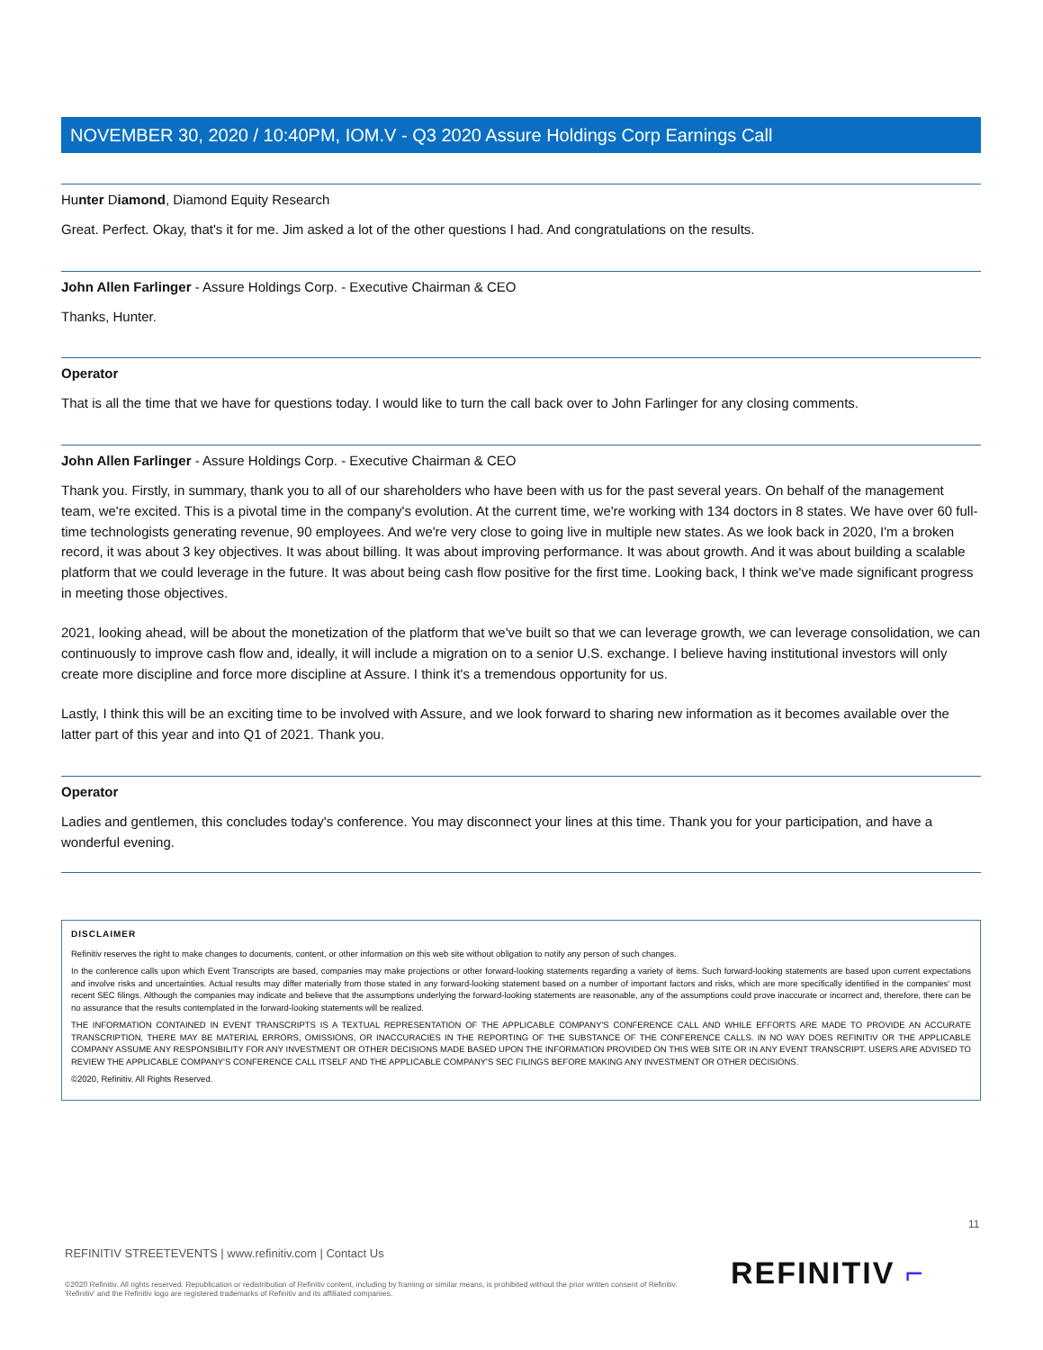NOVEMBER 30, 2020 / 10:40PM, IOM.V - Q3 2020 Assure Holdings Corp Earnings Call
Hunter Diamond, Diamond Equity Research
Great. Perfect. Okay, that's it for me. Jim asked a lot of the other questions I had. And congratulations on the results.
John Allen Farlinger - Assure Holdings Corp. - Executive Chairman & CEO
Thanks, Hunter.
Operator
That is all the time that we have for questions today. I would like to turn the call back over to John Farlinger for any closing comments.
John Allen Farlinger - Assure Holdings Corp. - Executive Chairman & CEO
Thank you. Firstly, in summary, thank you to all of our shareholders who have been with us for the past several years. On behalf of the management team, we're excited. This is a pivotal time in the company's evolution. At the current time, we're working with 134 doctors in 8 states. We have over 60 full-time technologists generating revenue, 90 employees. And we're very close to going live in multiple new states. As we look back in 2020, I'm a broken record, it was about 3 key objectives. It was about billing. It was about improving performance. It was about growth. And it was about building a scalable platform that we could leverage in the future. It was about being cash flow positive for the first time. Looking back, I think we've made significant progress in meeting those objectives.
2021, looking ahead, will be about the monetization of the platform that we've built so that we can leverage growth, we can leverage consolidation, we can continuously to improve cash flow and, ideally, it will include a migration on to a senior U.S. exchange. I believe having institutional investors will only create more discipline and force more discipline at Assure. I think it's a tremendous opportunity for us.
Lastly, I think this will be an exciting time to be involved with Assure, and we look forward to sharing new information as it becomes available over the latter part of this year and into Q1 of 2021. Thank you.
Operator
Ladies and gentlemen, this concludes today's conference. You may disconnect your lines at this time. Thank you for your participation, and have a wonderful evening.
DISCLAIMER
Refinitiv reserves the right to make changes to documents, content, or other information on this web site without obligation to notify any person of such changes.
In the conference calls upon which Event Transcripts are based, companies may make projections or other forward-looking statements regarding a variety of items. Such forward-looking statements are based upon current expectations and involve risks and uncertainties. Actual results may differ materially from those stated in any forward-looking statement based on a number of important factors and risks, which are more specifically identified in the companies' most recent SEC filings. Although the companies may indicate and believe that the assumptions underlying the forward-looking statements are reasonable, any of the assumptions could prove inaccurate or incorrect and, therefore, there can be no assurance that the results contemplated in the forward-looking statements will be realized.
THE INFORMATION CONTAINED IN EVENT TRANSCRIPTS IS A TEXTUAL REPRESENTATION OF THE APPLICABLE COMPANY'S CONFERENCE CALL AND WHILE EFFORTS ARE MADE TO PROVIDE AN ACCURATE TRANSCRIPTION, THERE MAY BE MATERIAL ERRORS, OMISSIONS, OR INACCURACIES IN THE REPORTING OF THE SUBSTANCE OF THE CONFERENCE CALLS. IN NO WAY DOES REFINITIV OR THE APPLICABLE COMPANY ASSUME ANY RESPONSIBILITY FOR ANY INVESTMENT OR OTHER DECISIONS MADE BASED UPON THE INFORMATION PROVIDED ON THIS WEB SITE OR IN ANY EVENT TRANSCRIPT. USERS ARE ADVISED TO REVIEW THE APPLICABLE COMPANY'S CONFERENCE CALL ITSELF AND THE APPLICABLE COMPANY'S SEC FILINGS BEFORE MAKING ANY INVESTMENT OR OTHER DECISIONS.
©2020, Refinitiv. All Rights Reserved.
11
REFINITIV STREETEVENTS | www.refinitiv.com | Contact Us
©2020 Refinitiv. All rights reserved. Republication or redistribution of Refinitiv content, including by framing or similar means, is prohibited without the prior written consent of Refinitiv. 'Refinitiv' and the Refinitiv logo are registered trademarks of Refinitiv and its affiliated companies.
REFINITIV ⌐